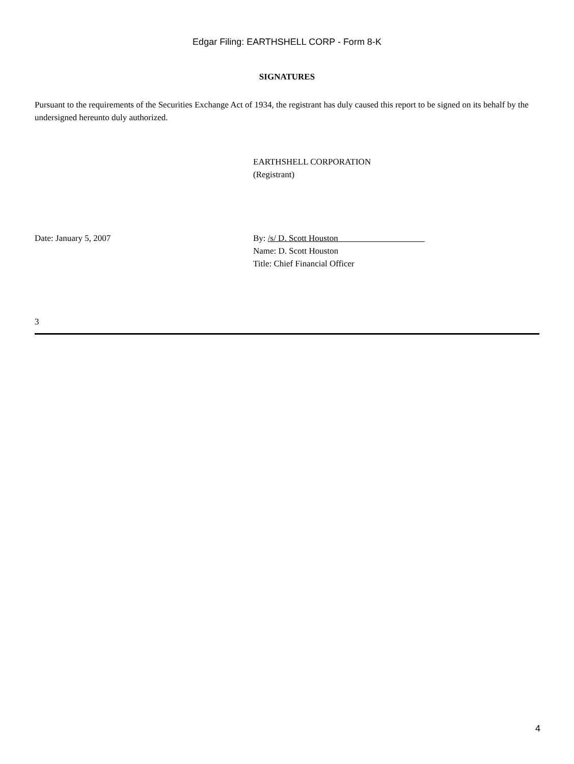Edgar Filing: EARTHSHELL CORP - Form 8-K
SIGNATURES
Pursuant to the requirements of the Securities Exchange Act of 1934, the registrant has duly caused this report to be signed on its behalf by the undersigned hereunto duly authorized.
EARTHSHELL CORPORATION
(Registrant)
Date: January 5, 2007 By: /s/ D. Scott Houston
Name: D. Scott Houston
Title: Chief Financial Officer
3
4